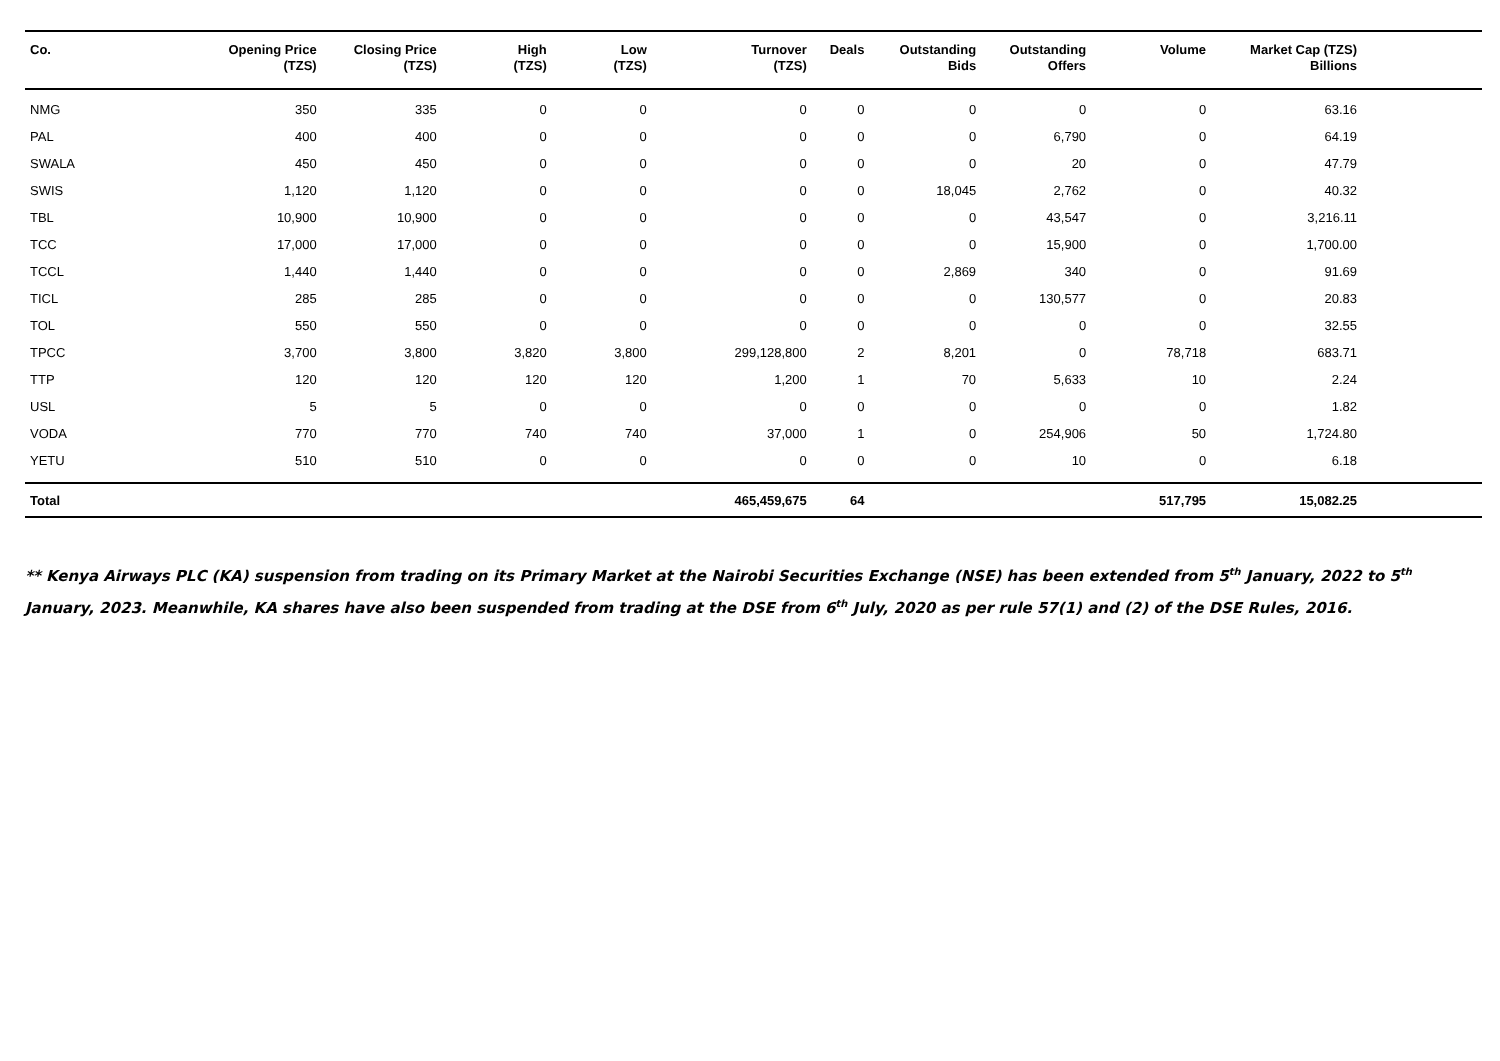| Co. | Opening Price (TZS) | Closing Price (TZS) | High (TZS) | Low (TZS) | Turnover (TZS) | Deals | Outstanding Bids | Outstanding Offers | Volume | Market Cap (TZS) Billions | |
| --- | --- | --- | --- | --- | --- | --- | --- | --- | --- | --- | --- |
| NMG | 350 | 335 | 0 | 0 | 0 | 0 | 0 | 0 | 0 | 63.16 | |
| PAL | 400 | 400 | 0 | 0 | 0 | 0 | 0 | 6,790 | 0 | 64.19 | |
| SWALA | 450 | 450 | 0 | 0 | 0 | 0 | 0 | 20 | 0 | 47.79 | |
| SWIS | 1,120 | 1,120 | 0 | 0 | 0 | 0 | 18,045 | 2,762 | 0 | 40.32 | |
| TBL | 10,900 | 10,900 | 0 | 0 | 0 | 0 | 0 | 43,547 | 0 | 3,216.11 | |
| TCC | 17,000 | 17,000 | 0 | 0 | 0 | 0 | 0 | 15,900 | 0 | 1,700.00 | |
| TCCL | 1,440 | 1,440 | 0 | 0 | 0 | 0 | 2,869 | 340 | 0 | 91.69 | |
| TICL | 285 | 285 | 0 | 0 | 0 | 0 | 0 | 130,577 | 0 | 20.83 | |
| TOL | 550 | 550 | 0 | 0 | 0 | 0 | 0 | 0 | 0 | 32.55 | |
| TPCC | 3,700 | 3,800 | 3,820 | 3,800 | 299,128,800 | 2 | 8,201 | 0 | 78,718 | 683.71 | |
| TTP | 120 | 120 | 120 | 120 | 1,200 | 1 | 70 | 5,633 | 10 | 2.24 | |
| USL | 5 | 5 | 0 | 0 | 0 | 0 | 0 | 0 | 0 | 1.82 | |
| VODA | 770 | 770 | 740 | 740 | 37,000 | 1 | 0 | 254,906 | 50 | 1,724.80 | |
| YETU | 510 | 510 | 0 | 0 | 0 | 0 | 0 | 10 | 0 | 6.18 | |
| Total | | | | | 465,459,675 | 64 | | | 517,795 | 15,082.25 | |
** Kenya Airways PLC (KA) suspension from trading on its Primary Market at the Nairobi Securities Exchange (NSE) has been extended from 5<sup>th</sup> January, 2022 to 5<sup>th</sup> January, 2023. Meanwhile, KA shares have also been suspended from trading at the DSE from 6<sup>th</sup> July, 2020 as per rule 57(1) and (2) of the DSE Rules, 2016.